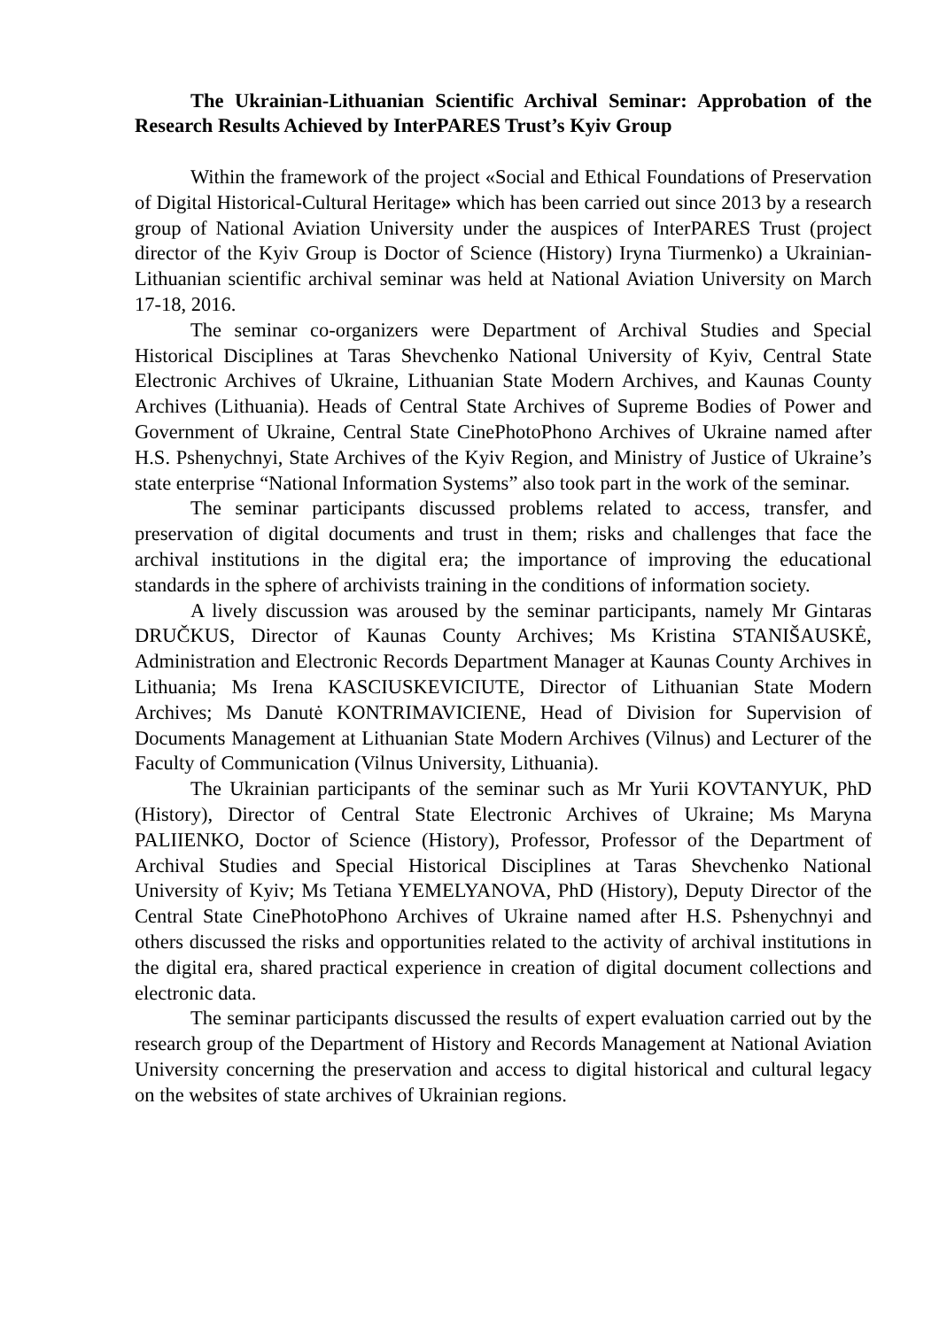The Ukrainian-Lithuanian Scientific Archival Seminar: Approbation of the Research Results Achieved by InterPARES Trust’s Kyiv Group
Within the framework of the project «Social and Ethical Foundations of Preservation of Digital Historical-Cultural Heritage» which has been carried out since 2013 by a research group of National Aviation University under the auspices of InterPARES Trust (project director of the Kyiv Group is Doctor of Science (History) Iryna Tiurmenko) a Ukrainian-Lithuanian scientific archival seminar was held at National Aviation University on March 17-18, 2016.
The seminar co-organizers were Department of Archival Studies and Special Historical Disciplines at Taras Shevchenko National University of Kyiv, Central State Electronic Archives of Ukraine, Lithuanian State Modern Archives, and Kaunas County Archives (Lithuania). Heads of Central State Archives of Supreme Bodies of Power and Government of Ukraine, Central State CinePhotoPhono Archives of Ukraine named after H.S. Pshenychnyi, State Archives of the Kyiv Region, and Ministry of Justice of Ukraine’s state enterprise “National Information Systems” also took part in the work of the seminar.
The seminar participants discussed problems related to access, transfer, and preservation of digital documents and trust in them; risks and challenges that face the archival institutions in the digital era; the importance of improving the educational standards in the sphere of archivists training in the conditions of information society.
A lively discussion was aroused by the seminar participants, namely Mr Gintaras DRUČKUS, Director of Kaunas County Archives; Ms Kristina STANIŠAUSKĖ, Administration and Electronic Records Department Manager at Kaunas County Archives in Lithuania; Ms Irena KASCIUSKEVICIUTE, Director of Lithuanian State Modern Archives; Ms Danutė KONTRIMAVICIENE, Head of Division for Supervision of Documents Management at Lithuanian State Modern Archives (Vilnus) and Lecturer of the Faculty of Communication (Vilnus University, Lithuania).
The Ukrainian participants of the seminar such as Mr Yurii KOVTANYUK, PhD (History), Director of Central State Electronic Archives of Ukraine; Ms Maryna PALIIENKO, Doctor of Science (History), Professor, Professor of the Department of Archival Studies and Special Historical Disciplines at Taras Shevchenko National University of Kyiv; Ms Tetiana YEMELYANOVA, PhD (History), Deputy Director of the Central State CinePhotoPhono Archives of Ukraine named after H.S. Pshenychnyi and others discussed the risks and opportunities related to the activity of archival institutions in the digital era, shared practical experience in creation of digital document collections and electronic data.
The seminar participants discussed the results of expert evaluation carried out by the research group of the Department of History and Records Management at National Aviation University concerning the preservation and access to digital historical and cultural legacy on the websites of state archives of Ukrainian regions.